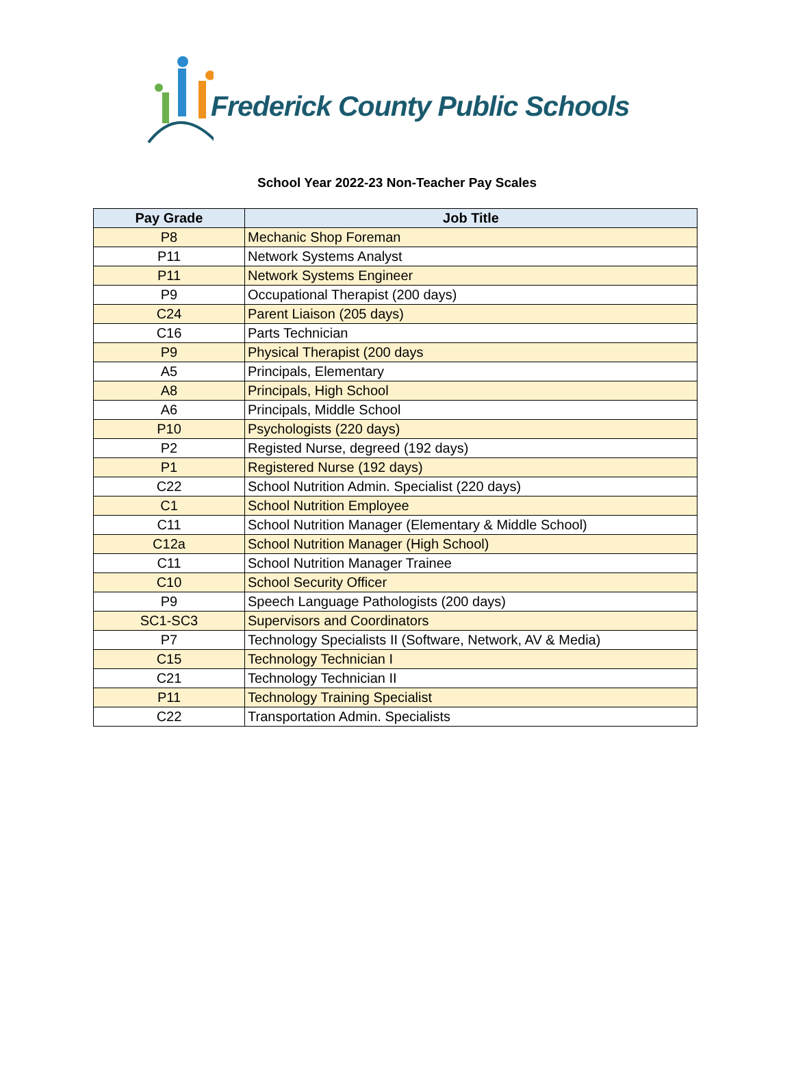Frederick County Public Schools
School Year 2022-23 Non-Teacher Pay Scales
| Pay Grade | Job Title |
| --- | --- |
| P8 | Mechanic Shop Foreman |
| P11 | Network Systems Analyst |
| P11 | Network Systems Engineer |
| P9 | Occupational Therapist (200 days) |
| C24 | Parent Liaison (205 days) |
| C16 | Parts Technician |
| P9 | Physical Therapist (200 days |
| A5 | Principals, Elementary |
| A8 | Principals, High School |
| A6 | Principals, Middle School |
| P10 | Psychologists (220 days) |
| P2 | Registed Nurse, degreed (192 days) |
| P1 | Registered Nurse (192 days) |
| C22 | School Nutrition Admin. Specialist (220 days) |
| C1 | School Nutrition Employee |
| C11 | School Nutrition Manager (Elementary & Middle School) |
| C12a | School Nutrition Manager (High School) |
| C11 | School Nutrition Manager Trainee |
| C10 | School Security Officer |
| P9 | Speech Language Pathologists (200 days) |
| SC1-SC3 | Supervisors and Coordinators |
| P7 | Technology Specialists II (Software, Network, AV & Media) |
| C15 | Technology Technician I |
| C21 | Technology Technician II |
| P11 | Technology Training Specialist |
| C22 | Transportation Admin. Specialists |